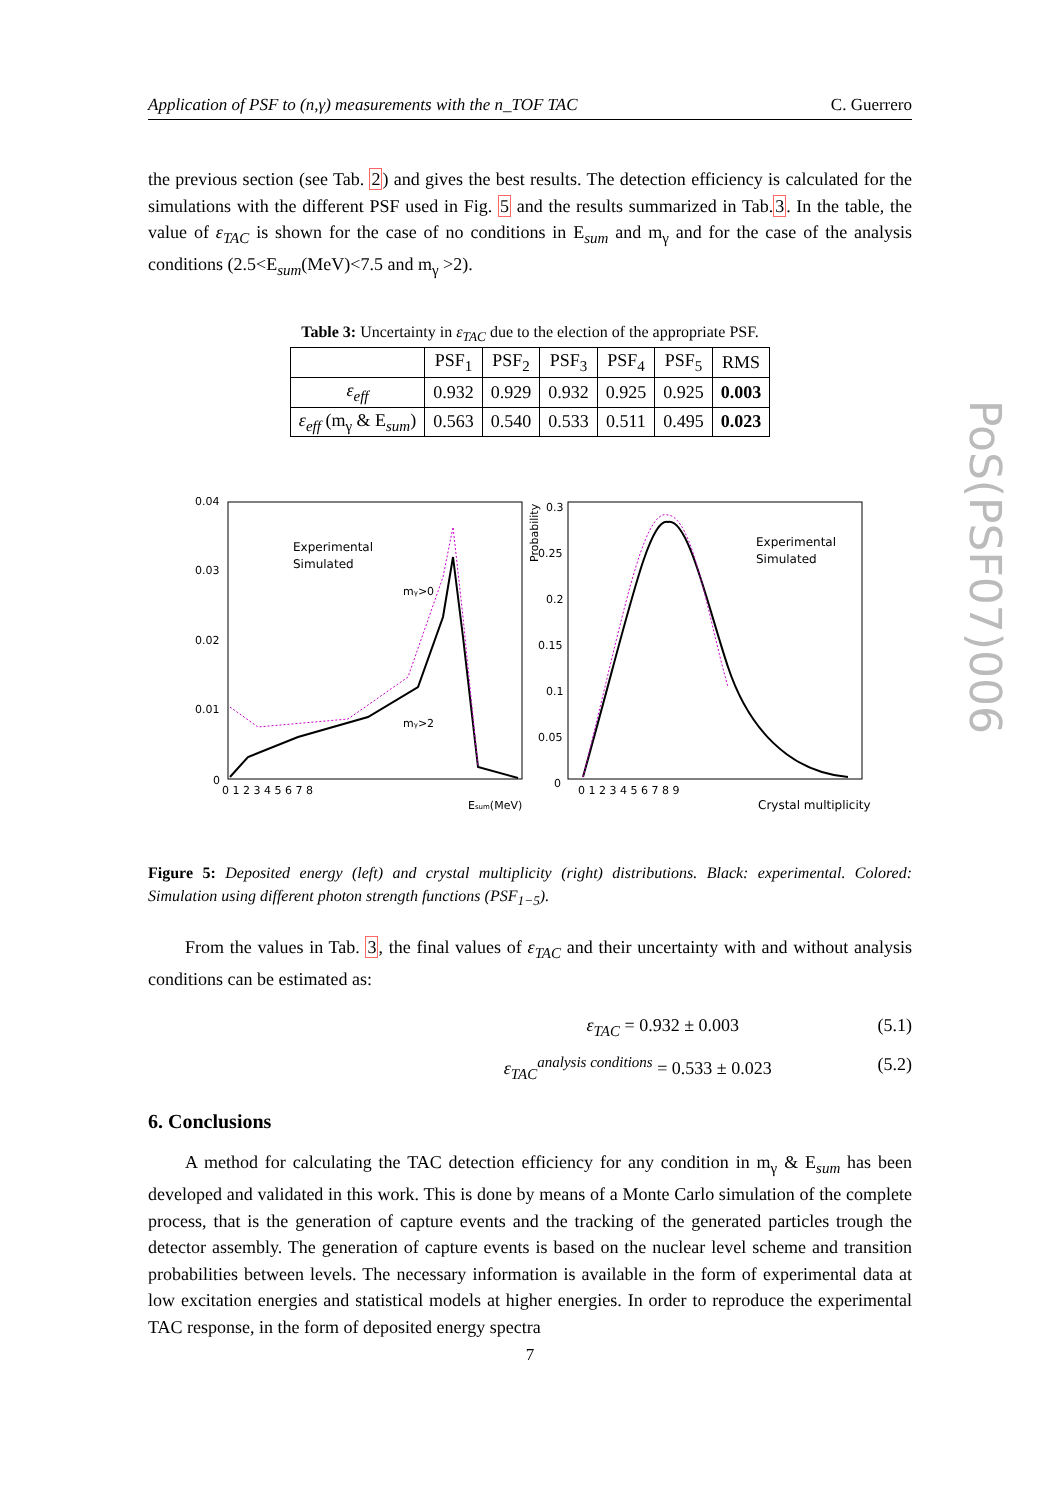PoS(PSF07)006
Application of PSF to (n,γ) measurements with the n_TOF TAC C. Guerrero
the previous section (see Tab. 2) and gives the best results. The detection efficiency is calculated for the simulations with the different PSF used in Fig. 5 and the results summarized in Tab.3. In the table, the value of ε<sub>TAC</sub> is shown for the case of no conditions in E<sub>sum</sub> and m<sub>γ</sub> and for the case of the analysis conditions (2.5<E<sub>sum</sub>(MeV)<7.5 and m<sub>γ</sub> >2).
Table 3: Uncertainty in ε<sub>TAC</sub> due to the election of the appropriate PSF.
| | PSF<sub>1</sub> | PSF<sub>2</sub> | PSF<sub>3</sub> | PSF<sub>4</sub> | PSF<sub>5</sub> | RMS |
| --- | --- | --- | --- | --- | --- | --- |
| ε<sub>eff</sub> | 0.932 | 0.929 | 0.932 | 0.925 | 0.925 | 0.003 |
| ε<sub>eff</sub> (m<sub>γ</sub> & E<sub>sum</sub>) | 0.563 | 0.540 | 0.533 | 0.511 | 0.495 | 0.023 |
Experimental
Simulated
mγ>0
mγ>2
Experimental
Simulated
0.04
0.03
0.02
0.01
0
0.3
0.25
0.2
0.15
0.1
0.05
0
0 1 2 3 4 5 6 7 8
Esum(MeV)
0 1 2 3 4 5 6 7 8 9
Crystal multiplicity
Probability
Figure 5: Deposited energy (left) and crystal multiplicity (right) distributions. Black: experimental. Colored: Simulation using different photon strength functions (PSF<sub>1−5</sub>).
From the values in Tab. 3, the final values of ε<sub>TAC</sub> and their uncertainty with and without analysis conditions can be estimated as:
ε<sub>TAC</sub> = 0.932 ± 0.003 (5.1)
ε<sub>TAC</sub><sup>analysis conditions</sup> = 0.533 ± 0.023 (5.2)
6. Conclusions
A method for calculating the TAC detection efficiency for any condition in m<sub>γ</sub> & E<sub>sum</sub> has been developed and validated in this work. This is done by means of a Monte Carlo simulation of the complete process, that is the generation of capture events and the tracking of the generated particles trough the detector assembly. The generation of capture events is based on the nuclear level scheme and transition probabilities between levels. The necessary information is available in the form of experimental data at low excitation energies and statistical models at higher energies. In order to reproduce the experimental TAC response, in the form of deposited energy spectra
7